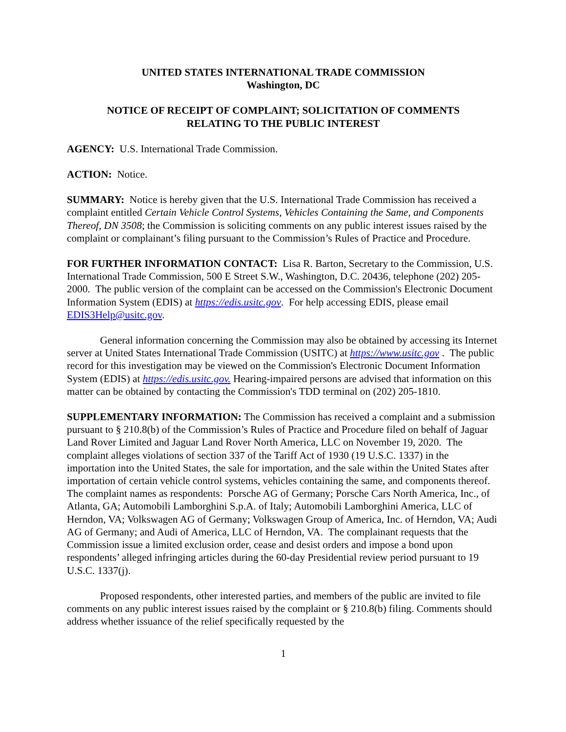UNITED STATES INTERNATIONAL TRADE COMMISSION
Washington, DC
NOTICE OF RECEIPT OF COMPLAINT; SOLICITATION OF COMMENTS
RELATING TO THE PUBLIC INTEREST
AGENCY: U.S. International Trade Commission.
ACTION: Notice.
SUMMARY: Notice is hereby given that the U.S. International Trade Commission has received a complaint entitled Certain Vehicle Control Systems, Vehicles Containing the Same, and Components Thereof, DN 3508; the Commission is soliciting comments on any public interest issues raised by the complaint or complainant’s filing pursuant to the Commission’s Rules of Practice and Procedure.
FOR FURTHER INFORMATION CONTACT: Lisa R. Barton, Secretary to the Commission, U.S. International Trade Commission, 500 E Street S.W., Washington, D.C. 20436, telephone (202) 205-2000. The public version of the complaint can be accessed on the Commission's Electronic Document Information System (EDIS) at https://edis.usitc.gov. For help accessing EDIS, please email EDIS3Help@usitc.gov.
General information concerning the Commission may also be obtained by accessing its Internet server at United States International Trade Commission (USITC) at https://www.usitc.gov . The public record for this investigation may be viewed on the Commission's Electronic Document Information System (EDIS) at https://edis.usitc.gov. Hearing-impaired persons are advised that information on this matter can be obtained by contacting the Commission's TDD terminal on (202) 205-1810.
SUPPLEMENTARY INFORMATION: The Commission has received a complaint and a submission pursuant to § 210.8(b) of the Commission’s Rules of Practice and Procedure filed on behalf of Jaguar Land Rover Limited and Jaguar Land Rover North America, LLC on November 19, 2020. The complaint alleges violations of section 337 of the Tariff Act of 1930 (19 U.S.C. 1337) in the importation into the United States, the sale for importation, and the sale within the United States after importation of certain vehicle control systems, vehicles containing the same, and components thereof. The complaint names as respondents: Porsche AG of Germany; Porsche Cars North America, Inc., of Atlanta, GA; Automobili Lamborghini S.p.A. of Italy; Automobili Lamborghini America, LLC of Herndon, VA; Volkswagen AG of Germany; Volkswagen Group of America, Inc. of Herndon, VA; Audi AG of Germany; and Audi of America, LLC of Herndon, VA. The complainant requests that the Commission issue a limited exclusion order, cease and desist orders and impose a bond upon respondents’ alleged infringing articles during the 60-day Presidential review period pursuant to 19 U.S.C. 1337(j).
Proposed respondents, other interested parties, and members of the public are invited to file comments on any public interest issues raised by the complaint or § 210.8(b) filing. Comments should address whether issuance of the relief specifically requested by the
1